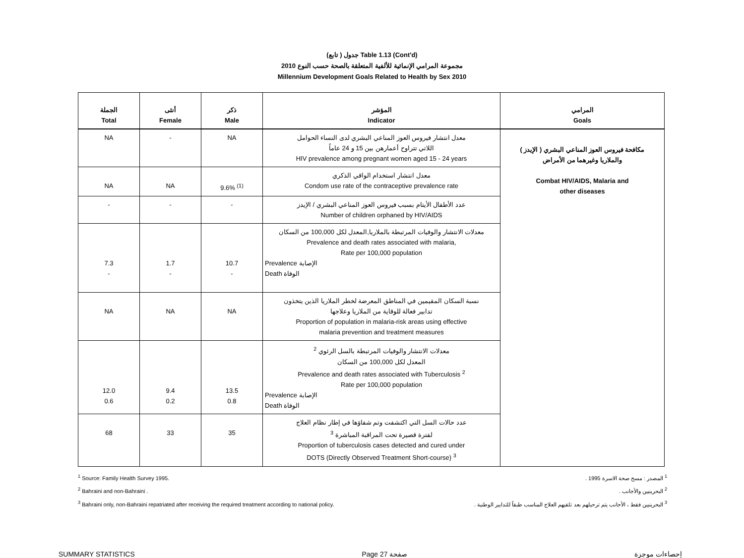(تابع ) جدول Table 1.13 (Cont'd)
مجموعة المرامي الإنمائية للألفية المتعلقة بالصحة حسب النوع 2010
Millennium Development Goals Related to Health by Sex 2010
| الجملة Total | أنثى Female | ذكر Male | المؤشر Indicator | المرامي Goals |
| --- | --- | --- | --- | --- |
| NA | - | NA | معدل انتشار فيروس العوز المناعي البشري لدى النساء الحوامل اللاتي تتراوح أعمارهن بين 15 و 24 عاماً HIV prevalence among pregnant women aged 15 - 24 years | مكافحة فيروس العوز المناعي البشري ( الإيدز ) والملاريا وغيرهما من الأمراض Combat HIV/AIDS, Malaria and other diseases |
| NA | NA | 9.6% <sup>(1)</sup> | معدل انتشار استخدام الواقي الذكري Condom use rate of the contraceptive prevalence rate | |
| - | - | - | عدد الأطفال الأيتام بسبب فيروس العوز المناعي البشري / الإيدز Number of children orphaned by HIV/AIDS | |
| 7.3 - | 1.7 - | 10.7 - | معدلات الانتشار والوفيات المرتبطة بالملاريا,المعدل لكل 100,000 من السكان Prevalence and death rates associated with malaria, Rate per 100,000 population Prevalence الإصابة Death الوفاة | |
| NA | NA | NA | نسبة السكان المقيمين في المناطق المعرضة لخطر الملاريا الذين يتخذون تدابير فعالة للوقاية من الملاريا وعلاجها Proportion of population in malaria-risk areas using effective malaria prevention and treatment measures | |
| 12.0 0.6 | 9.4 0.2 | 13.5 0.8 | معدلات الانتشار والوفيات المرتبطة بالسل الرئوي <sup>2</sup> المعدل لكل 100,000 من السكان Prevalence and death rates associated with Tuberculosis <sup>2</sup> Rate per 100,000 population Prevalence الإصابة Death الوفاة | |
| 68 | 33 | 35 | عدد حالات السل التي اكتشفت وتم شفاؤها في إطار نظام العلاج لفترة قصيرة تحت المراقبة المباشرة <sup>3</sup> Proportion of tuberculosis cases detected and cured under DOTS (Directly Observed Treatment Short-course) <sup>3</sup> | |
<sup>1</sup> Source: Family Health Survey 1995.
<sup>2</sup> Bahraini and non-Bahraini .
<sup>3</sup> Bahraini only, non-Bahraini repatriated after receiving the required treatment according to national policy.
<sup>1</sup> المصدر : مسح صحة الاسرة 1995 .
<sup>2</sup> البحرينيين والأجانب .
<sup>3</sup> البحرينيين فقط ، الأجانب يتم ترحيلهم بعد تلقيهم العلاج المناسب طبقاً للتدابير الوطنية .
SUMMARY STATISTICS Page 27 صفحة إحصاءات موجزة